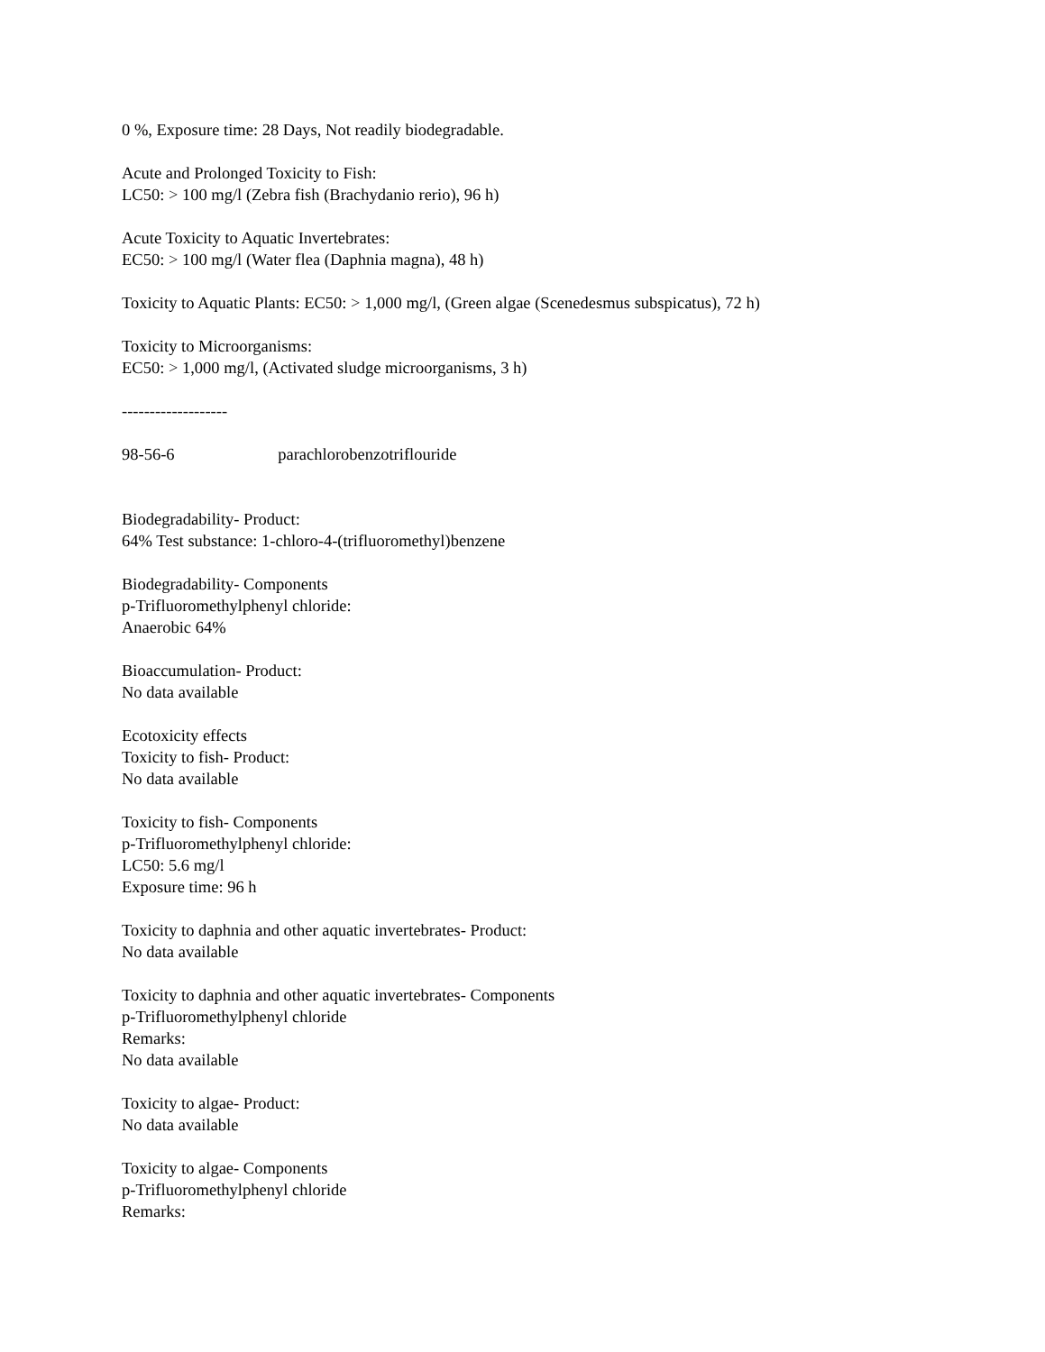0 %, Exposure time: 28 Days, Not readily biodegradable.
Acute and Prolonged Toxicity to Fish:
LC50: > 100 mg/l (Zebra fish (Brachydanio rerio), 96 h)
Acute Toxicity to Aquatic Invertebrates:
EC50: > 100 mg/l (Water flea (Daphnia magna), 48 h)
Toxicity to Aquatic Plants: EC50: > 1,000 mg/l, (Green algae (Scenedesmus subspicatus), 72 h)
Toxicity to Microorganisms:
EC50: > 1,000 mg/l, (Activated sludge microorganisms, 3 h)
-------------------
98-56-6 parachlorobenzotriflouride
Biodegradability- Product:
64% Test substance: 1-chloro-4-(trifluoromethyl)benzene
Biodegradability- Components
p-Trifluoromethylphenyl chloride:
Anaerobic 64%
Bioaccumulation- Product:
No data available
Ecotoxicity effects
Toxicity to fish- Product:
No data available
Toxicity to fish- Components
p-Trifluoromethylphenyl chloride:
LC50: 5.6 mg/l
Exposure time: 96 h
Toxicity to daphnia and other aquatic invertebrates- Product:
No data available
Toxicity to daphnia and other aquatic invertebrates- Components
p-Trifluoromethylphenyl chloride
Remarks:
No data available
Toxicity to algae- Product:
No data available
Toxicity to algae- Components
p-Trifluoromethylphenyl chloride
Remarks: